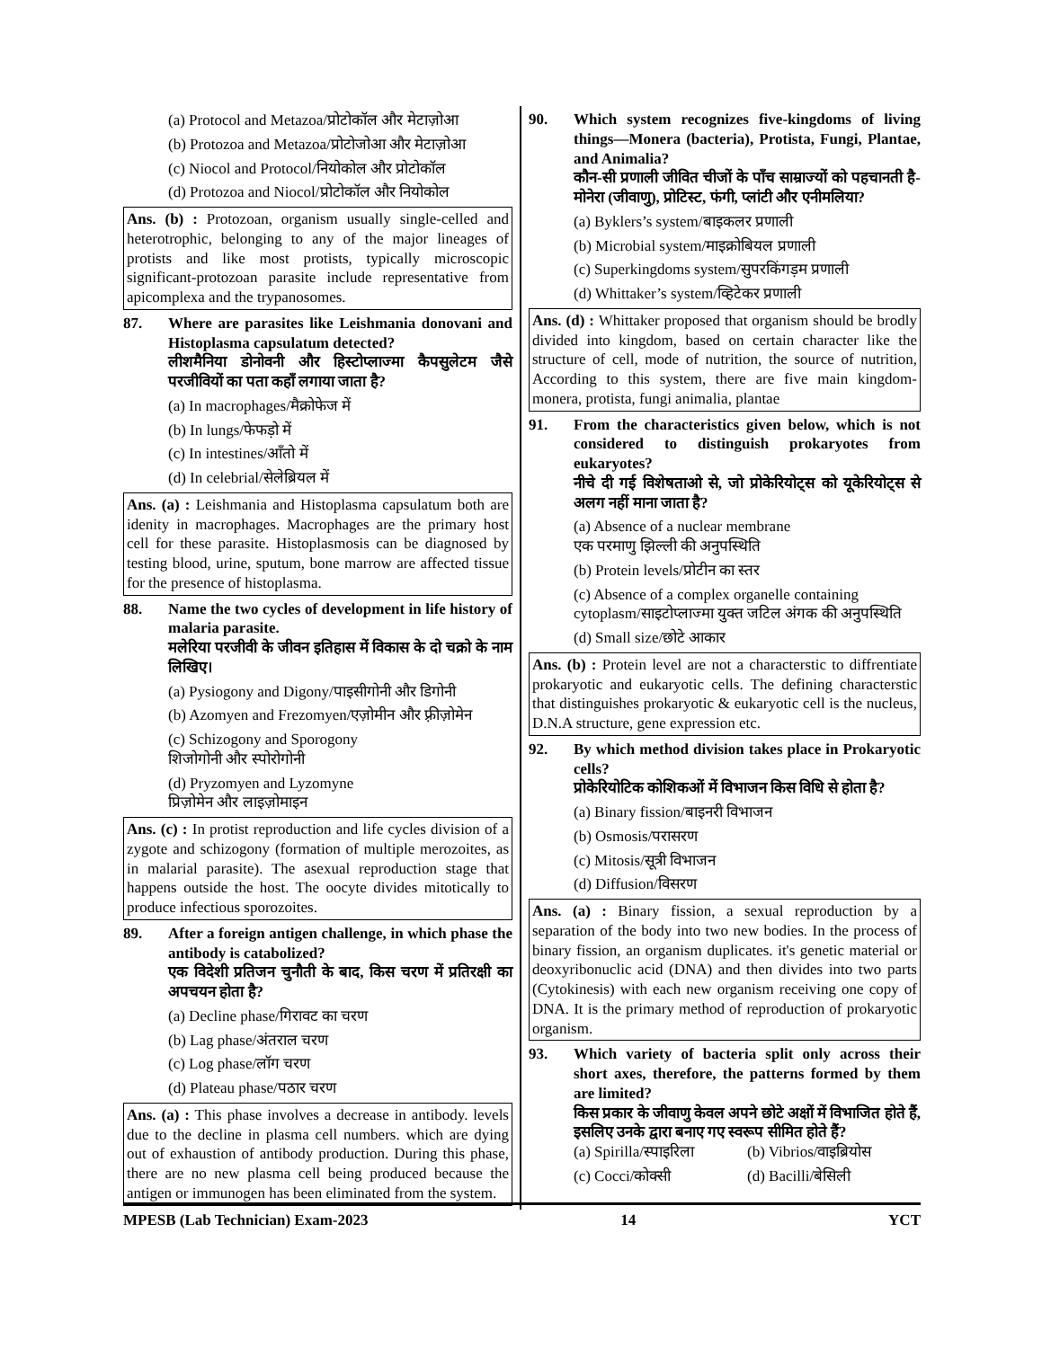(a) Protocol and Metazoa/प्रोटोकॉल और मेटाज़ोआ
(b) Protozoa and Metazoa/प्रोटोजोआ और मेटाज़ोआ
(c) Niocol and Protocol/नियोकोल और प्रोटोकॉल
(d) Protozoa and Niocol/प्रोटोकॉल और नियोकोल
Ans. (b) : Protozoan, organism usually single-celled and heterotrophic, belonging to any of the major lineages of protists and like most protists, typically microscopic significant-protozoan parasite include representative from apicomplexa and the trypanosomes.
87. Where are parasites like Leishmania donovani and Histoplasma capsulatum detected?
लीशमैनिया डोनोवनी और हिस्टोप्लाज्मा कैपसुलेटम जैसे परजीवियों का पता कहाँ लगाया जाता है?
(a) In macrophages/मैक्रोफेज में
(b) In lungs/फेफड़ो में
(c) In intestines/आँतो में
(d) In celebrial/सेलेब्रियल में
Ans. (a) : Leishmania and Histoplasma capsulatum both are idenity in macrophages. Macrophages are the primary host cell for these parasite. Histoplasmosis can be diagnosed by testing blood, urine, sputum, bone marrow are affected tissue for the presence of histoplasma.
88. Name the two cycles of development in life history of malaria parasite.
मलेरिया परजीवी के जीवन इतिहास में विकास के दो चक्रो के नाम लिखिए।
(a) Pysiogony and Digony/पाइसीगोनी और डिगोनी
(b) Azomyen and Frezomyen/एज़ोमीन और फ़्रीज़ोमेन
(c) Schizogony and Sporogony
शिजोगोनी और स्पोरोगोनी
(d) Pryzomyen and Lyzomyne
प्रिज़ोमेन और लाइज़ोमाइन
Ans. (c) : In protist reproduction and life cycles division of a zygote and schizogony (formation of multiple merozoites, as in malarial parasite). The asexual reproduction stage that happens outside the host. The oocyte divides mitotically to produce infectious sporozoites.
89. After a foreign antigen challenge, in which phase the antibody is catabolized?
एक विदेशी प्रतिजन चुनौती के बाद, किस चरण में प्रतिरक्षी का अपचयन होता है?
(a) Decline phase/गिरावट का चरण
(b) Lag phase/अंतराल चरण
(c) Log phase/लॉग चरण
(d) Plateau phase/पठार चरण
Ans. (a) : This phase involves a decrease in antibody. levels due to the decline in plasma cell numbers. which are dying out of exhaustion of antibody production. During this phase, there are no new plasma cell being produced because the antigen or immunogen has been eliminated from the system.
90. Which system recognizes five-kingdoms of living things—Monera (bacteria), Protista, Fungi, Plantae, and Animalia?
कौन-सी प्रणाली जीवित चीजों के पाँच साम्राज्यों को पहचानती है-मोनेरा (जीवाणु), प्रोटिस्ट, फंगी, प्लांटी और एनीमलिया?
(a) Byklers’s system/बाइकलर प्रणाली
(b) Microbial system/माइक्रोबियल प्रणाली
(c) Superkingdoms system/सुपरकिंगड़म प्रणाली
(d) Whittaker’s system/व्हिटेकर प्रणाली
Ans. (d) : Whittaker proposed that organism should be brodly divided into kingdom, based on certain character like the structure of cell, mode of nutrition, the source of nutrition, According to this system, there are five main kingdom- monera, protista, fungi animalia, plantae
91. From the characteristics given below, which is not considered to distinguish prokaryotes from eukaryotes?
नीचे दी गई विशेषताओ से, जो प्रोकेरियोट्स को यूकेरियोट्स से अलग नहीं माना जाता है?
(a) Absence of a nuclear membrane
एक परमाणु झिल्ली की अनुपस्थिति
(b) Protein levels/प्रोटीन का स्तर
(c) Absence of a complex organelle containing cytoplasm/साइटोप्लाज्मा युक्त जटिल अंगक की अनुपस्थिति
(d) Small size/छोटे आकार
Ans. (b) : Protein level are not a characterstic to diffrentiate prokaryotic and eukaryotic cells. The defining characterstic that distinguishes prokaryotic & eukaryotic cell is the nucleus, D.N.A structure, gene expression etc.
92. By which method division takes place in Prokaryotic cells?
प्रोकेरियोटिक कोशिकओं में विभाजन किस विधि से होता है?
(a) Binary fission/बाइनरी विभाजन
(b) Osmosis/परासरण
(c) Mitosis/सूत्री विभाजन
(d) Diffusion/विसरण
Ans. (a) : Binary fission, a sexual reproduction by a separation of the body into two new bodies. In the process of binary fission, an organism duplicates. it's genetic material or deoxyribonuclic acid (DNA) and then divides into two parts (Cytokinesis) with each new organism receiving one copy of DNA. It is the primary method of reproduction of prokaryotic organism.
93. Which variety of bacteria split only across their short axes, therefore, the patterns formed by them are limited?
किस प्रकार के जीवाणु केवल अपने छोटे अक्षों में विभाजित होते हैं, इसलिए उनके द्वारा बनाए गए स्वरूप सीमित होते हैं?
(a) Spirilla/स्पाइरिला
(b) Vibrios/वाइब्रियोस
(c) Cocci/कोक्सी (d) Bacilli/बेसिली
MPESB (Lab Technician) Exam-2023 14 YCT